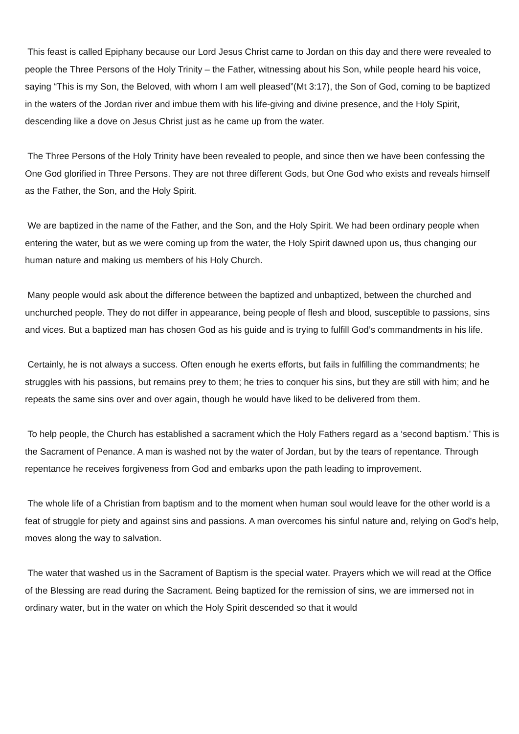This feast is called Epiphany because our Lord Jesus Christ came to Jordan on this day and there were revealed to people the Three Persons of the Holy Trinity – the Father, witnessing about his Son, while people heard his voice, saying “This is my Son, the Beloved, with whom I am well pleased”(Mt 3:17), the Son of God, coming to be baptized in the waters of the Jordan river and imbue them with his life-giving and divine presence, and the Holy Spirit, descending like a dove on Jesus Christ just as he came up from the water.
The Three Persons of the Holy Trinity have been revealed to people, and since then we have been confessing the One God glorified in Three Persons. They are not three different Gods, but One God who exists and reveals himself as the Father, the Son, and the Holy Spirit.
We are baptized in the name of the Father, and the Son, and the Holy Spirit. We had been ordinary people when entering the water, but as we were coming up from the water, the Holy Spirit dawned upon us, thus changing our human nature and making us members of his Holy Church.
Many people would ask about the difference between the baptized and unbaptized, between the churched and unchurched people. They do not differ in appearance, being people of flesh and blood, susceptible to passions, sins and vices. But a baptized man has chosen God as his guide and is trying to fulfill God’s commandments in his life.
Certainly, he is not always a success. Often enough he exerts efforts, but fails in fulfilling the commandments; he struggles with his passions, but remains prey to them; he tries to conquer his sins, but they are still with him; and he repeats the same sins over and over again, though he would have liked to be delivered from them.
To help people, the Church has established a sacrament which the Holy Fathers regard as a ‘second baptism.’ This is the Sacrament of Penance. A man is washed not by the water of Jordan, but by the tears of repentance. Through repentance he receives forgiveness from God and embarks upon the path leading to improvement.
The whole life of a Christian from baptism and to the moment when human soul would leave for the other world is a feat of struggle for piety and against sins and passions. A man overcomes his sinful nature and, relying on God’s help, moves along the way to salvation.
The water that washed us in the Sacrament of Baptism is the special water. Prayers which we will read at the Office of the Blessing are read during the Sacrament. Being baptized for the remission of sins, we are immersed not in ordinary water, but in the water on which the Holy Spirit descended so that it would